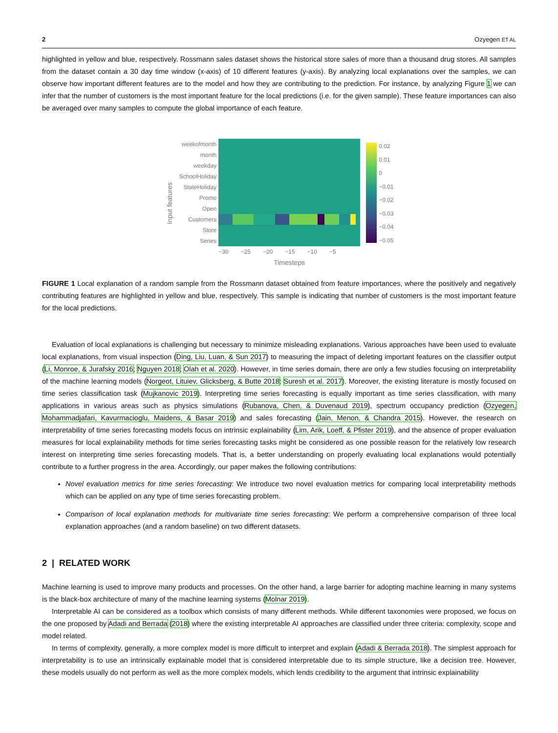2 Ozyegen ET AL
highlighted in yellow and blue, respectively. Rossmann sales dataset shows the historical store sales of more than a thousand drug stores. All samples from the dataset contain a 30 day time window (x-axis) of 10 different features (y-axis). By analyzing local explanations over the samples, we can observe how important different features are to the model and how they are contributing to the prediction. For instance, by analyzing Figure 1 we can infer that the number of customers is the most important feature for the local predictions (i.e. for the given sample). These feature importances can also be averaged over many samples to compute the global importance of each feature.
Input features
weekofmonth
month
weekday
SchoolHoliday
StateHoliday
Promo
Open
Customers
Store
Series
−30 −25 −20 −15 −10 −5
Timesteps
0.02
0.01
0
−0.01
−0.02
−0.03
−0.04
−0.05
FIGURE 1 Local explanation of a random sample from the Rossmann dataset obtained from feature importances, where the positively and negatively contributing features are highlighted in yellow and blue, respectively. This sample is indicating that number of customers is the most important feature for the local predictions.
Evaluation of local explanations is challenging but necessary to minimize misleading explanations. Various approaches have been used to evaluate local explanations, from visual inspection (Ding, Liu, Luan, & Sun 2017) to measuring the impact of deleting important features on the classifier output (Li, Monroe, & Jurafsky 2016; Nguyen 2018; Olah et al. 2020). However, in time series domain, there are only a few studies focusing on interpretability of the machine learning models (Norgeot, Lituiev, Glicksberg, & Butte 2018; Suresh et al. 2017). Moreover, the existing literature is mostly focused on time series classification task (Mujkanovic 2019). Interpreting time series forecasting is equally important as time series classification, with many applications in various areas such as physics simulations (Rubanova, Chen, & Duvenaud 2019), spectrum occupancy prediction (Ozyegen, Mohammadjafari, Kavurmacioglu, Maidens, & Basar 2019) and sales forecasting (Jain, Menon, & Chandra 2015). However, the research on interpretability of time series forecasting models focus on intrinsic explainability (Lim, Arik, Loeff, & Pfister 2019), and the absence of proper evaluation measures for local explainability methods for time series forecasting tasks might be considered as one possible reason for the relatively low research interest on interpreting time series forecasting models. That is, a better understanding on properly evaluating local explanations would potentially contribute to a further progress in the area. Accordingly, our paper makes the following contributions:
Novel evaluation metrics for time series forecasting: We introduce two novel evaluation metrics for comparing local interpretability methods which can be applied on any type of time series forecasting problem.
Comparison of local explanation methods for multivariate time series forecasting: We perform a comprehensive comparison of three local explanation approaches (and a random baseline) on two different datasets.
2 | RELATED WORK
Machine learning is used to improve many products and processes. On the other hand, a large barrier for adopting machine learning in many systems is the black-box architecture of many of the machine learning systems (Molnar 2019).
Interpretable AI can be considered as a toolbox which consists of many different methods. While different taxonomies were proposed, we focus on the one proposed by Adadi and Berrada (2018) where the existing interpretable AI approaches are classified under three criteria: complexity, scope and model related.
In terms of complexity, generally, a more complex model is more difficult to interpret and explain (Adadi & Berrada 2018). The simplest approach for interpretability is to use an intrinsically explainable model that is considered interpretable due to its simple structure, like a decision tree. However, these models usually do not perform as well as the more complex models, which lends credibility to the argument that intrinsic explainability